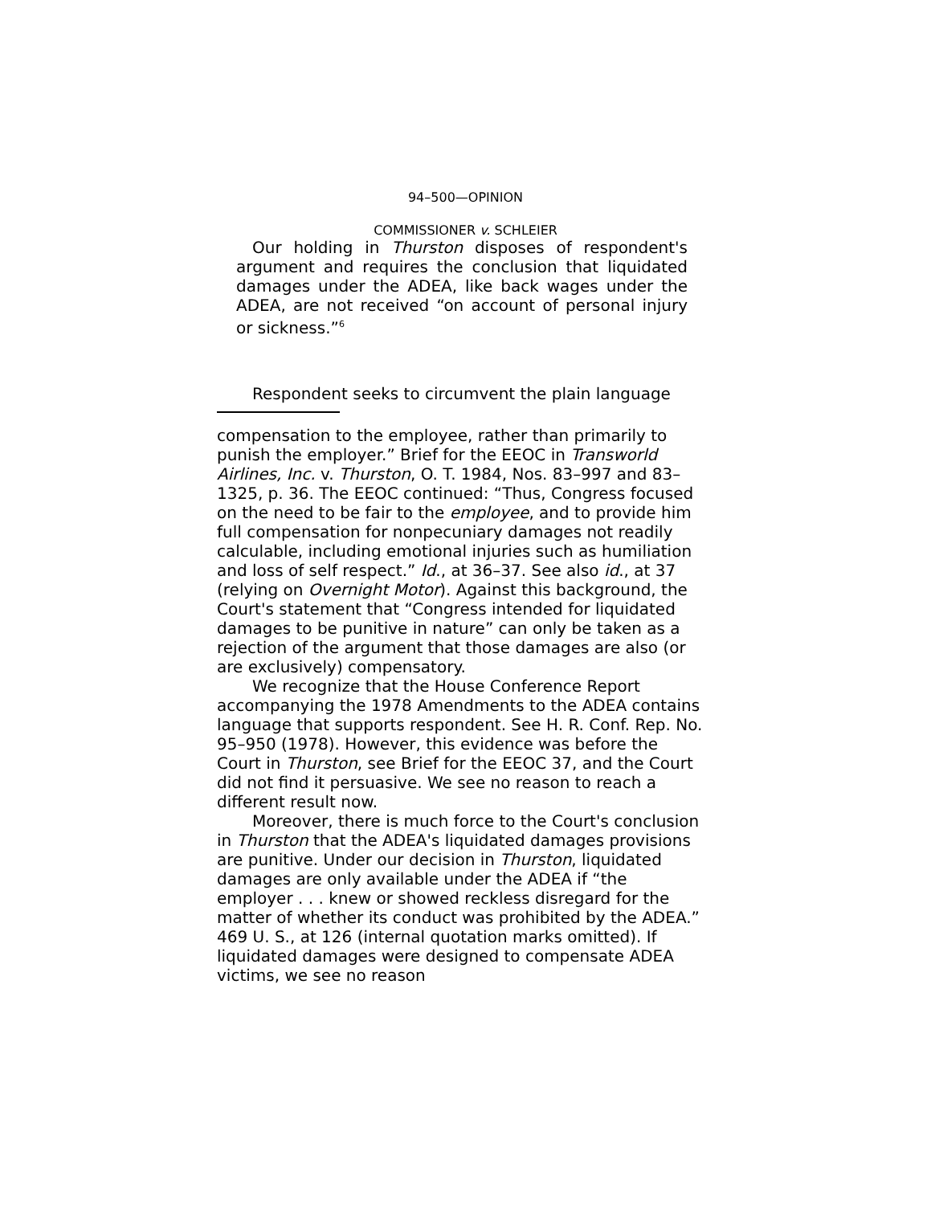94–500—OPINION
COMMISSIONER v. SCHLEIER
Our holding in Thurston disposes of respondent's argument and requires the conclusion that liquidated damages under the ADEA, like back wages under the ADEA, are not received “on account of personal injury or sickness.”<sup>6</sup>
Respondent seeks to circumvent the plain language
compensation to the employee, rather than primarily to punish the employer.” Brief for the EEOC in Transworld Airlines, Inc. v. Thurston, O. T. 1984, Nos. 83–997 and 83–1325, p. 36. The EEOC continued: “Thus, Congress focused on the need to be fair to the employee, and to provide him full compensation for nonpecuniary damages not readily calculable, including emotional injuries such as humiliation and loss of self respect.” Id., at 36–37. See also id., at 37 (relying on Overnight Motor). Against this background, the Court's statement that “Congress intended for liquidated damages to be punitive in nature” can only be taken as a rejection of the argument that those damages are also (or are exclusively) compensatory.
We recognize that the House Conference Report accompanying the 1978 Amendments to the ADEA contains language that supports respondent. See H. R. Conf. Rep. No. 95–950 (1978). However, this evidence was before the Court in Thurston, see Brief for the EEOC 37, and the Court did not find it persuasive. We see no reason to reach a different result now.
Moreover, there is much force to the Court's conclusion in Thurston that the ADEA's liquidated damages provisions are punitive. Under our decision in Thurston, liquidated damages are only available under the ADEA if “the employer . . . knew or showed reckless disregard for the matter of whether its conduct was prohibited by the ADEA.” 469 U. S., at 126 (internal quotation marks omitted). If liquidated damages were designed to compensate ADEA victims, we see no reason